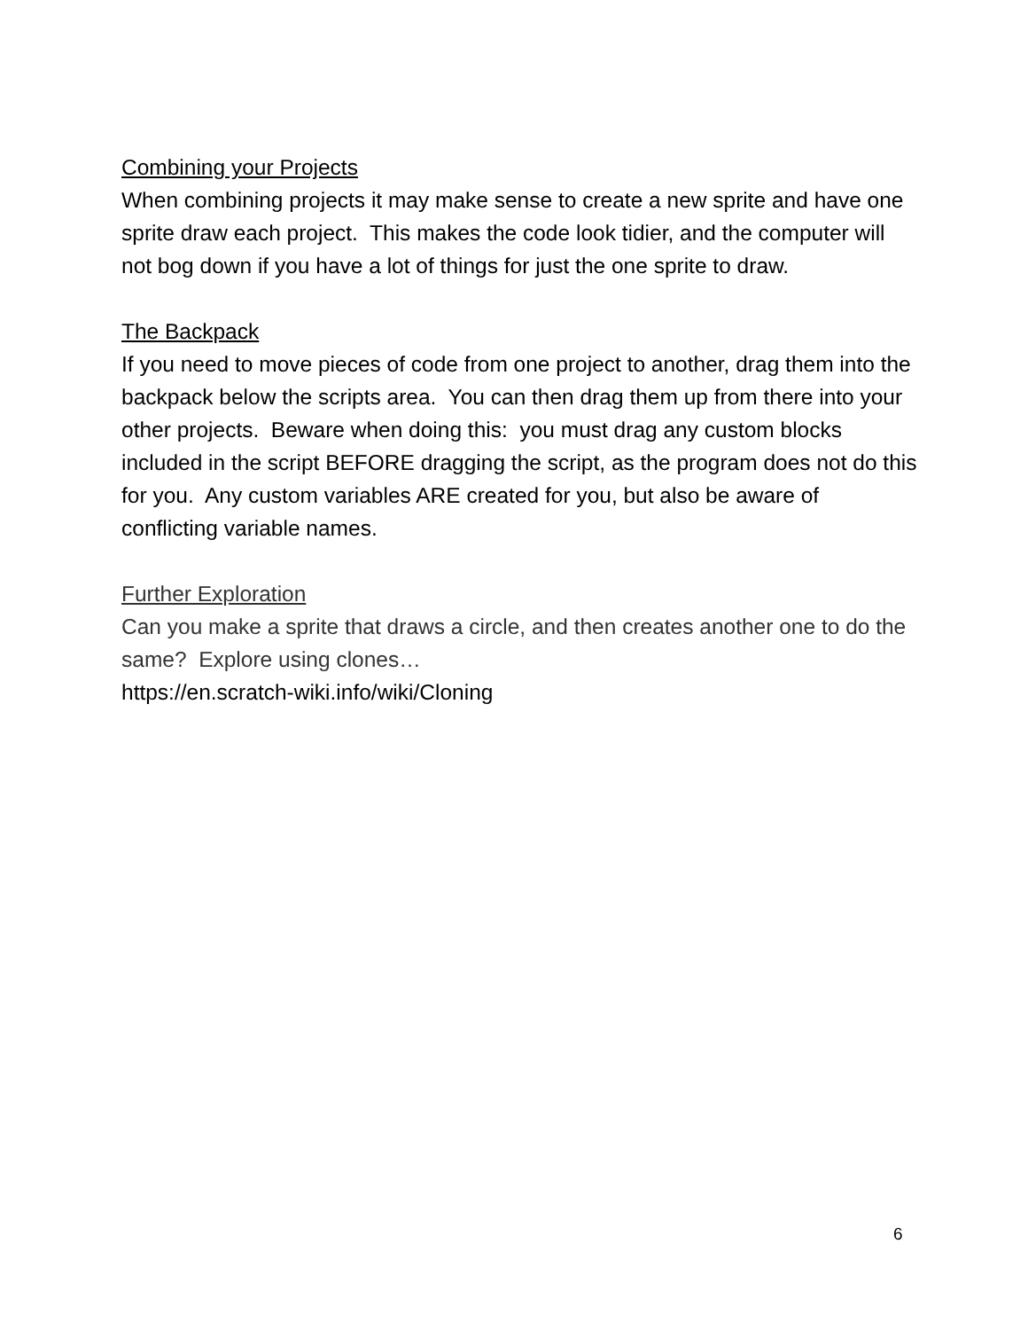Combining your Projects
When combining projects it may make sense to create a new sprite and have one sprite draw each project. This makes the code look tidier, and the computer will not bog down if you have a lot of things for just the one sprite to draw.
The Backpack
If you need to move pieces of code from one project to another, drag them into the backpack below the scripts area. You can then drag them up from there into your other projects. Beware when doing this: you must drag any custom blocks included in the script BEFORE dragging the script, as the program does not do this for you. Any custom variables ARE created for you, but also be aware of conflicting variable names.
Further Exploration
Can you make a sprite that draws a circle, and then creates another one to do the same? Explore using clones…
https://en.scratch-wiki.info/wiki/Cloning
6